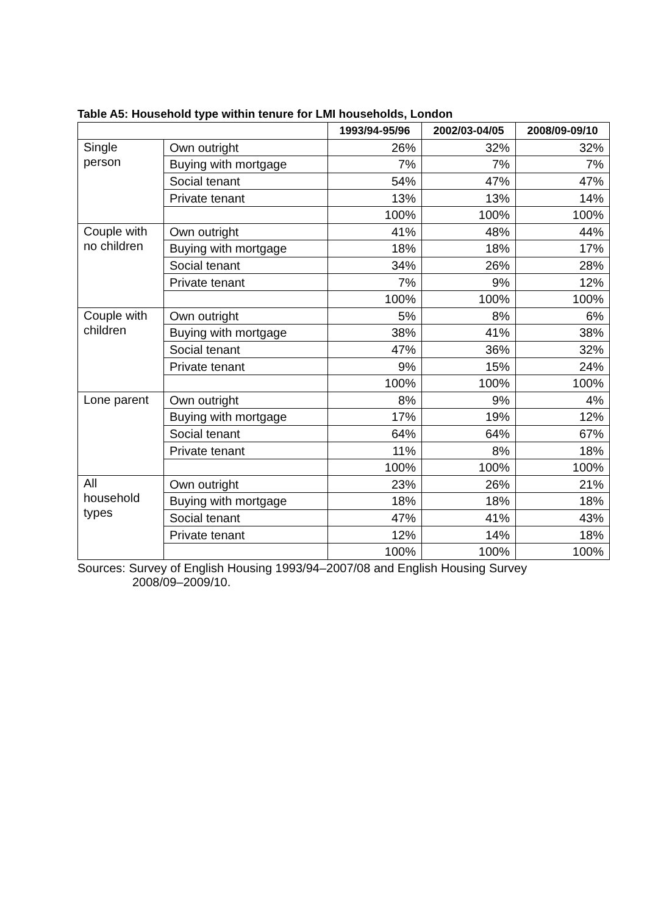Table A5: Household type within tenure for LMI households, London
| | | 1993/94-95/96 | 2002/03-04/05 | 2008/09-09/10 |
| --- | --- | --- | --- | --- |
| Single person | Own outright | 26% | 32% | 32% |
| | Buying with mortgage | 7% | 7% | 7% |
| | Social tenant | 54% | 47% | 47% |
| | Private tenant | 13% | 13% | 14% |
| | | 100% | 100% | 100% |
| Couple with no children | Own outright | 41% | 48% | 44% |
| | Buying with mortgage | 18% | 18% | 17% |
| | Social tenant | 34% | 26% | 28% |
| | Private tenant | 7% | 9% | 12% |
| | | 100% | 100% | 100% |
| Couple with children | Own outright | 5% | 8% | 6% |
| | Buying with mortgage | 38% | 41% | 38% |
| | Social tenant | 47% | 36% | 32% |
| | Private tenant | 9% | 15% | 24% |
| | | 100% | 100% | 100% |
| Lone parent | Own outright | 8% | 9% | 4% |
| | Buying with mortgage | 17% | 19% | 12% |
| | Social tenant | 64% | 64% | 67% |
| | Private tenant | 11% | 8% | 18% |
| | | 100% | 100% | 100% |
| All household types | Own outright | 23% | 26% | 21% |
| | Buying with mortgage | 18% | 18% | 18% |
| | Social tenant | 47% | 41% | 43% |
| | Private tenant | 12% | 14% | 18% |
| | | 100% | 100% | 100% |
Sources: Survey of English Housing 1993/94–2007/08 and English Housing Survey
2008/09–2009/10.